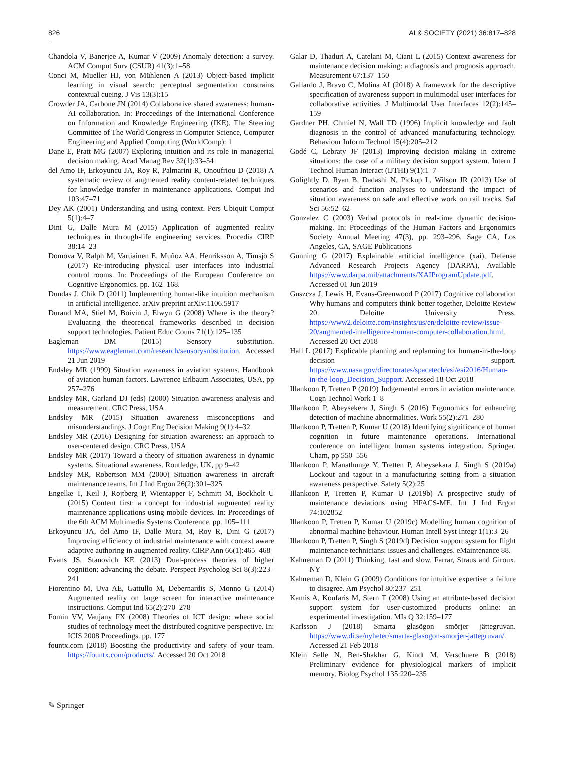826 AI & SOCIETY (2021) 36:817–828
Chandola V, Banerjee A, Kumar V (2009) Anomaly detection: a survey. ACM Comput Surv (CSUR) 41(3):1–58
Conci M, Mueller HJ, von Mühlenen A (2013) Object-based implicit learning in visual search: perceptual segmentation constrains contextual cueing. J Vis 13(3):15
Crowder JA, Carbone JN (2014) Collaborative shared awareness: human-AI collaboration. In: Proceedings of the International Conference on Information and Knowledge Engineering (IKE). The Steering Committee of The World Congress in Computer Science, Computer Engineering and Applied Computing (WorldComp): 1
Dane E, Pratt MG (2007) Exploring intuition and its role in managerial decision making. Acad Manag Rev 32(1):33–54
del Amo IF, Erkoyuncu JA, Roy R, Palmarini R, Onoufriou D (2018) A systematic review of augmented reality content-related techniques for knowledge transfer in maintenance applications. Comput Ind 103:47–71
Dey AK (2001) Understanding and using context. Pers Ubiquit Comput 5(1):4–7
Dini G, Dalle Mura M (2015) Application of augmented reality techniques in through-life engineering services. Procedia CIRP 38:14–23
Domova V, Ralph M, Vartiainen E, Muñoz AA, Henriksson A, Timsjö S (2017) Re-introducing physical user interfaces into industrial control rooms. In: Proceedings of the European Conference on Cognitive Ergonomics. pp. 162–168.
Dundas J, Chik D (2011) Implementing human-like intuition mechanism in artificial intelligence. arXiv preprint arXiv:1106.5917
Durand MA, Stiel M, Boivin J, Elwyn G (2008) Where is the theory? Evaluating the theoretical frameworks described in decision support technologies. Patient Educ Couns 71(1):125–135
Eagleman DM (2015) Sensory substitution. https://www.eagleman.com/research/sensorysubstitution. Accessed 21 Jun 2019
Endsley MR (1999) Situation awareness in aviation systems. Handbook of aviation human factors. Lawrence Erlbaum Associates, USA, pp 257–276
Endsley MR, Garland DJ (eds) (2000) Situation awareness analysis and measurement. CRC Press, USA
Endsley MR (2015) Situation awareness misconceptions and misunderstandings. J Cogn Eng Decision Making 9(1):4–32
Endsley MR (2016) Designing for situation awareness: an approach to user-centered design. CRC Press, USA
Endsley MR (2017) Toward a theory of situation awareness in dynamic systems. Situational awareness. Routledge, UK, pp 9–42
Endsley MR, Robertson MM (2000) Situation awareness in aircraft maintenance teams. Int J Ind Ergon 26(2):301–325
Engelke T, Keil J, Rojtberg P, Wientapper F, Schmitt M, Bockholt U (2015) Content first: a concept for industrial augmented reality maintenance applications using mobile devices. In: Proceedings of the 6th ACM Multimedia Systems Conference. pp. 105–111
Erkoyuncu JA, del Amo IF, Dalle Mura M, Roy R, Dini G (2017) Improving efficiency of industrial maintenance with context aware adaptive authoring in augmented reality. CIRP Ann 66(1):465–468
Evans JS, Stanovich KE (2013) Dual-process theories of higher cognition: advancing the debate. Perspect Psycholog Sci 8(3):223–241
Fiorentino M, Uva AE, Gattullo M, Debernardis S, Monno G (2014) Augmented reality on large screen for interactive maintenance instructions. Comput Ind 65(2):270–278
Fomin VV, Vaujany FX (2008) Theories of ICT design: where social studies of technology meet the distributed cognitive perspective. In: ICIS 2008 Proceedings. pp. 177
fountx.com (2018) Boosting the productivity and safety of your team. https://fountx.com/products/. Accessed 20 Oct 2018
Galar D, Thaduri A, Catelani M, Ciani L (2015) Context awareness for maintenance decision making: a diagnosis and prognosis approach. Measurement 67:137–150
Gallardo J, Bravo C, Molina AI (2018) A framework for the descriptive specification of awareness support in multimodal user interfaces for collaborative activities. J Multimodal User Interfaces 12(2):145–159
Gardner PH, Chmiel N, Wall TD (1996) Implicit knowledge and fault diagnosis in the control of advanced manufacturing technology. Behaviour Inform Technol 15(4):205–212
Godé C, Lebraty JF (2013) Improving decision making in extreme situations: the case of a military decision support system. Intern J Technol Human Interact (IJTHI) 9(1):1–7
Golightly D, Ryan B, Dadashi N, Pickup L, Wilson JR (2013) Use of scenarios and function analyses to understand the impact of situation awareness on safe and effective work on rail tracks. Saf Sci 56:52–62
Gonzalez C (2003) Verbal protocols in real-time dynamic decision-making. In: Proceedings of the Human Factors and Ergonomics Society Annual Meeting 47(3), pp. 293–296. Sage CA, Los Angeles, CA, SAGE Publications
Gunning G (2017) Explainable artificial intelligence (xai), Defense Advanced Research Projects Agency (DARPA), Available https://www.darpa.mil/attachments/XAIProgramUpdate.pdf. Accessed 01 Jun 2019
Guszcza J, Lewis H, Evans-Greenwood P (2017) Cognitive collaboration Why humans and computers think better together, Deloitte Review 20. Deloitte University Press. https://www2.deloitte.com/insights/us/en/deloitte-review/issue-20/augmented-intelligence-human-computer-collaboration.html. Accessed 20 Oct 2018
Hall L (2017) Explicable planning and replanning for human-in-the-loop decision support. https://www.nasa.gov/directorates/spacetech/esi/esi2016/Human-in-the-loop_Decision_Support. Accessed 18 Oct 2018
Illankoon P, Tretten P (2019) Judgemental errors in aviation maintenance. Cogn Technol Work 1–8
Illankoon P, Abeysekera J, Singh S (2016) Ergonomics for enhancing detection of machine abnormalities. Work 55(2):271–280
Illankoon P, Tretten P, Kumar U (2018) Identifying significance of human cognition in future maintenance operations. International conference on intelligent human systems integration. Springer, Cham, pp 550–556
Illankoon P, Manathunge Y, Tretten P, Abeysekara J, Singh S (2019a) Lockout and tagout in a manufacturing setting from a situation awareness perspective. Safety 5(2):25
Illankoon P, Tretten P, Kumar U (2019b) A prospective study of maintenance deviations using HFACS-ME. Int J Ind Ergon 74:102852
Illankoon P, Tretten P, Kumar U (2019c) Modelling human cognition of abnormal machine behaviour. Human Intell Syst Integr 1(1):3–26
Illankoon P, Tretten P, Singh S (2019d) Decision support system for flight maintenance technicians: issues and challenges. eMaintenance 88.
Kahneman D (2011) Thinking, fast and slow. Farrar, Straus and Giroux, NY
Kahneman D, Klein G (2009) Conditions for intuitive expertise: a failure to disagree. Am Psychol 80:237–251
Kamis A, Koufaris M, Stern T (2008) Using an attribute-based decision support system for user-customized products online: an experimental investigation. MIs Q 32:159–177
Karlsson J (2018) Smarta glasögon smörjer jättegruvan. https://www.di.se/nyheter/smarta-glasogon-smorjer-jattegruvan/. Accessed 21 Feb 2018
Klein Selle N, Ben-Shakhar G, Kindt M, Verschuere B (2018) Preliminary evidence for physiological markers of implicit memory. Biolog Psychol 135:220–235
✎ Springer